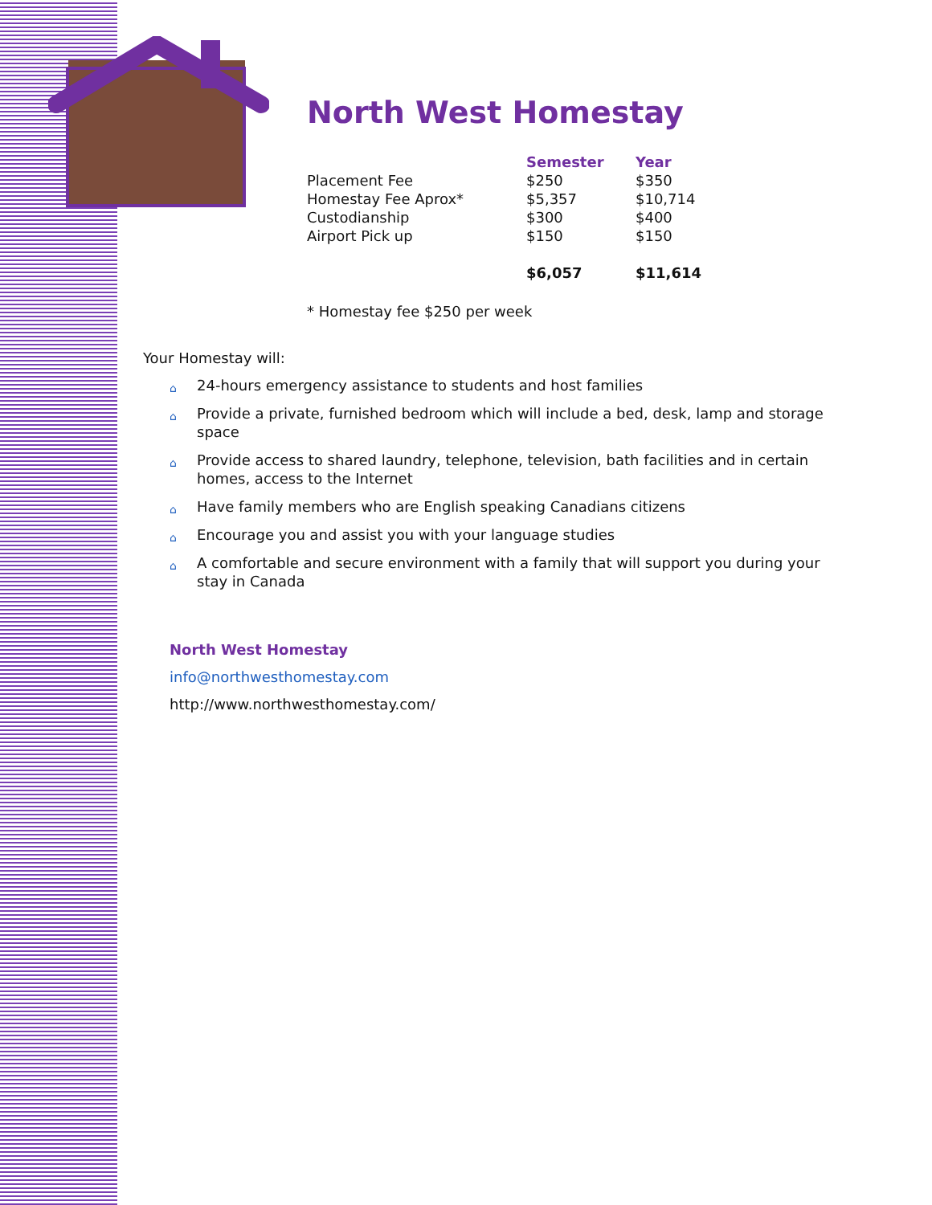North West Homestay
| | Semester | Year |
| --- | --- | --- |
| Placement Fee | $250 | $350 |
| Homestay Fee Aprox* | $5,357 | $10,714 |
| Custodianship | $300 | $400 |
| Airport Pick up | $150 | $150 |
| | $6,057 | $11,614 |
* Homestay fee $250 per week
Your Homestay will:
⌂ 24-hours emergency assistance to students and host families
⌂ Provide a private, furnished bedroom which will include a bed, desk, lamp and storage space
⌂ Provide access to shared laundry, telephone, television, bath facilities and in certain homes, access to the Internet
⌂ Have family members who are English speaking Canadians citizens
⌂ Encourage you and assist you with your language studies
⌂ A comfortable and secure environment with a family that will support you during your stay in Canada
North West Homestay
info@northwesthomestay.com
http://www.northwesthomestay.com/